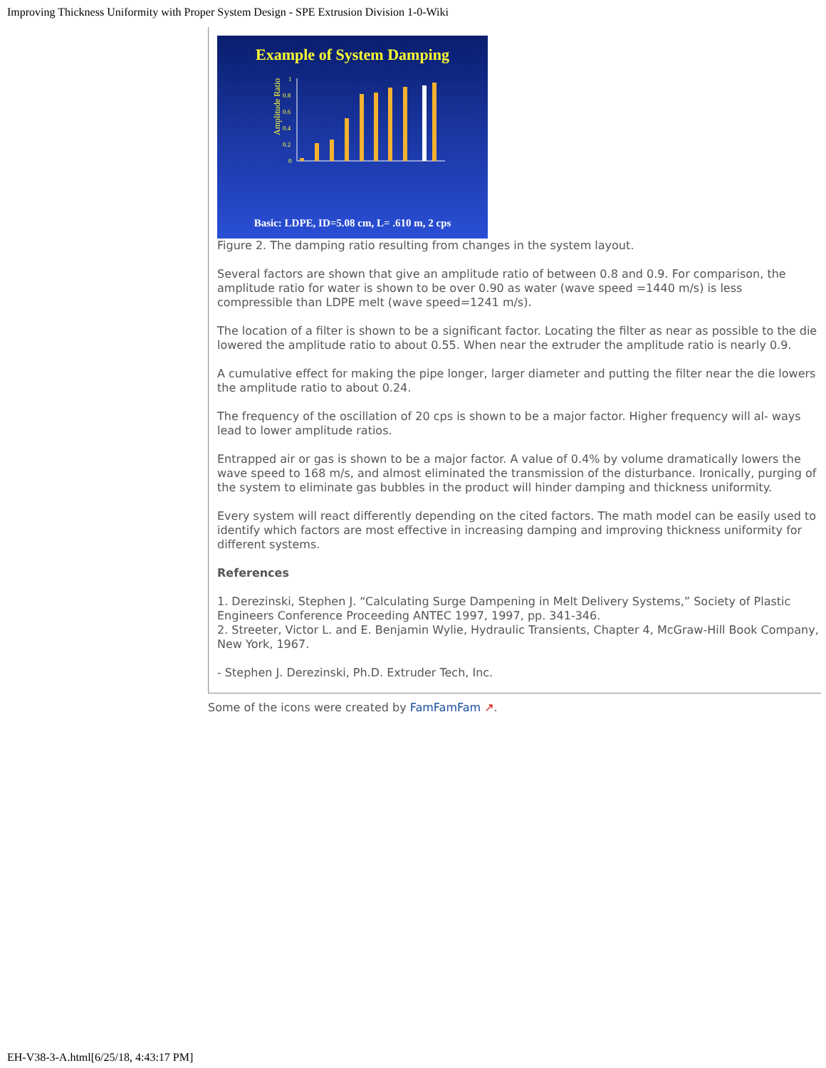Improving Thickness Uniformity with Proper System Design - SPE Extrusion Division 1-0-Wiki
Example of System Damping
1
0.8
0.6
0.4
0.2
0
Amplitude Ratio
Basic: LDPE, ID=5.08 cm, L= .610 m, 2 cps
Figure 2. The damping ratio resulting from changes in the system layout.
Several factors are shown that give an amplitude ratio of between 0.8 and 0.9. For comparison, the amplitude ratio for water is shown to be over 0.90 as water (wave speed =1440 m/s) is less compressible than LDPE melt (wave speed=1241 m/s).
The location of a filter is shown to be a significant factor. Locating the filter as near as possible to the die lowered the amplitude ratio to about 0.55. When near the extruder the amplitude ratio is nearly 0.9.
A cumulative effect for making the pipe longer, larger diameter and putting the filter near the die lowers the amplitude ratio to about 0.24.
The frequency of the oscillation of 20 cps is shown to be a major factor. Higher frequency will al- ways lead to lower amplitude ratios.
Entrapped air or gas is shown to be a major factor. A value of 0.4% by volume dramatically lowers the wave speed to 168 m/s, and almost eliminated the transmission of the disturbance. Ironically, purging of the system to eliminate gas bubbles in the product will hinder damping and thickness uniformity.
Every system will react differently depending on the cited factors. The math model can be easily used to identify which factors are most effective in increasing damping and improving thickness uniformity for different systems.
References
1. Derezinski, Stephen J. “Calculating Surge Dampening in Melt Delivery Systems,” Society of Plastic Engineers Conference Proceeding ANTEC 1997, 1997, pp. 341-346.
2. Streeter, Victor L. and E. Benjamin Wylie, Hydraulic Transients, Chapter 4, McGraw-Hill Book Company, New York, 1967.
- Stephen J. Derezinski, Ph.D. Extruder Tech, Inc.
Some of the icons were created by FamFamFam ↗.
EH-V38-3-A.html[6/25/18, 4:43:17 PM]